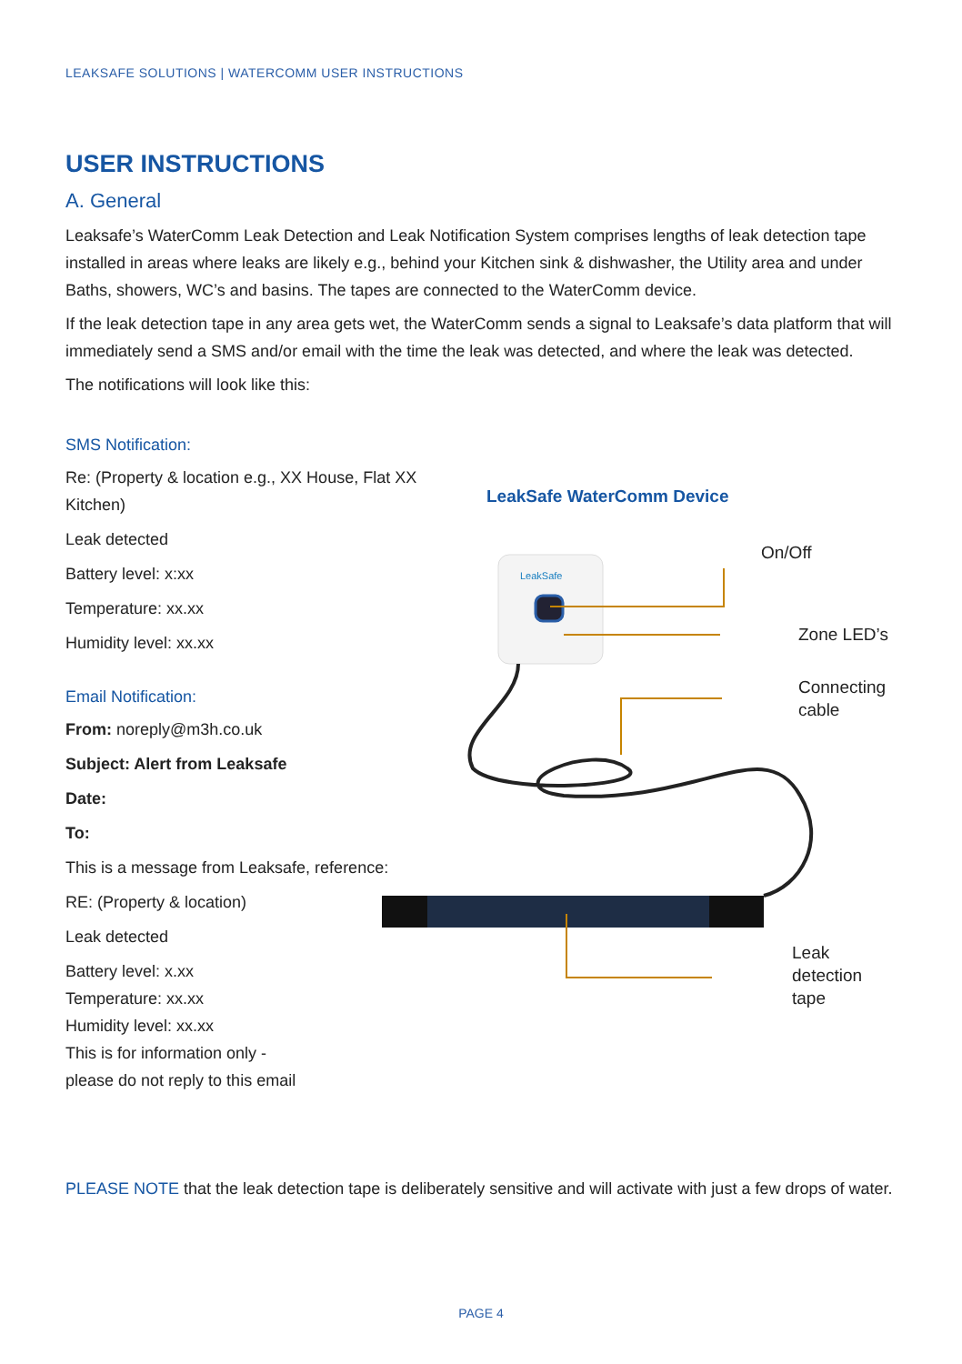LEAKSAFE SOLUTIONS | WATERCOMM USER INSTRUCTIONS
USER INSTRUCTIONS
A. General
Leaksafe’s WaterComm Leak Detection and Leak Notification System comprises lengths of leak detection tape installed in areas where leaks are likely e.g., behind your Kitchen sink & dishwasher, the Utility area and under Baths, showers, WC’s and basins. The tapes are connected to the WaterComm device.
If the leak detection tape in any area gets wet, the WaterComm sends a signal to Leaksafe’s data platform that will immediately send a SMS and/or email with the time the leak was detected, and where the leak was detected.
The notifications will look like this:
SMS Notification:
Re: (Property & location e.g., XX House, Flat XX Kitchen)
Leak detected
Battery level: x:xx
Temperature: xx.xx
Humidity level: xx.xx
Email Notification:
From: noreply@m3h.co.uk
Subject: Alert from Leaksafe
Date:
To:
This is a message from Leaksafe, reference:
RE: (Property & location)
Leak detected
Battery level: x.xx
Temperature: xx.xx
Humidity level: xx.xx
This is for information only -
please do not reply to this email
LeakSafe WaterComm Device
LeakSafe
On/Off
Zone LED’s
Connecting
cable
Leak
detection
tape
PLEASE NOTE that the leak detection tape is deliberately sensitive and will activate with just a few drops of water.
PAGE 4